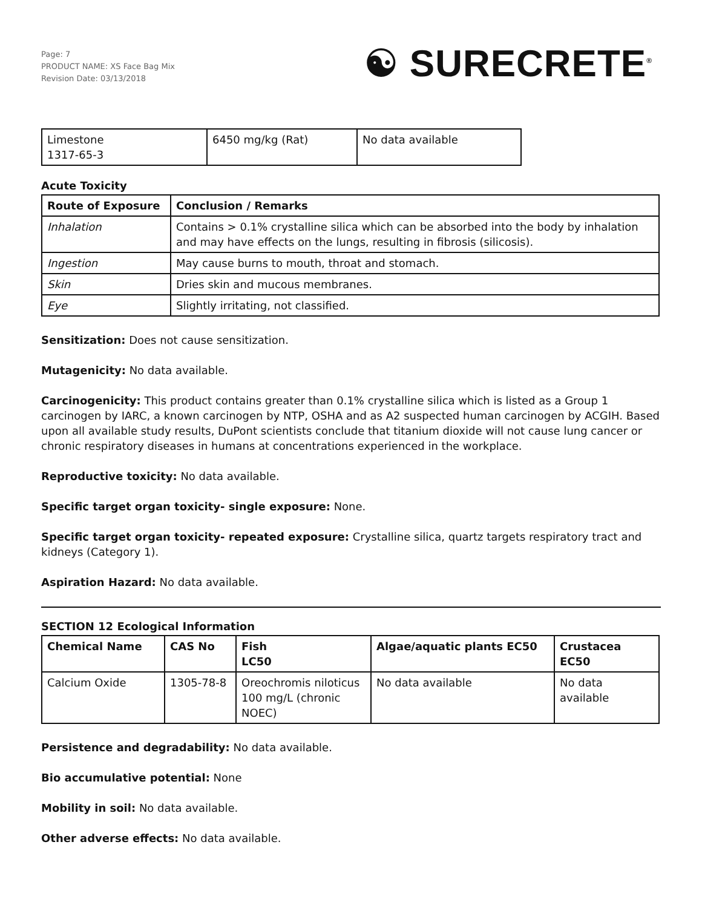Page: 7
PRODUCT NAME: XS Face Bag Mix
Revision Date: 03/13/2018
☯ SURECRETE<sup>®</sup>
| Limestone 1317-65-3 | 6450 mg/kg (Rat) | No data available |
Acute Toxicity
| Route of Exposure | Conclusion / Remarks |
| --- | --- |
| Inhalation | Contains > 0.1% crystalline silica which can be absorbed into the body by inhalation and may have effects on the lungs, resulting in fibrosis (silicosis). |
| Ingestion | May cause burns to mouth, throat and stomach. |
| Skin | Dries skin and mucous membranes. |
| Eye | Slightly irritating, not classified. |
Sensitization: Does not cause sensitization.
Mutagenicity: No data available.
Carcinogenicity: This product contains greater than 0.1% crystalline silica which is listed as a Group 1 carcinogen by IARC, a known carcinogen by NTP, OSHA and as A2 suspected human carcinogen by ACGIH. Based upon all available study results, DuPont scientists conclude that titanium dioxide will not cause lung cancer or chronic respiratory diseases in humans at concentrations experienced in the workplace.
Reproductive toxicity: No data available.
Specific target organ toxicity- single exposure: None.
Specific target organ toxicity- repeated exposure: Crystalline silica, quartz targets respiratory tract and kidneys (Category 1).
Aspiration Hazard: No data available.
SECTION 12 Ecological Information
| Chemical Name | CAS No | Fish LC50 | Algae/aquatic plants EC50 | Crustacea EC50 |
| --- | --- | --- | --- | --- |
| Calcium Oxide | 1305-78-8 | Oreochromis niloticus 100 mg/L (chronic NOEC) | No data available | No data available |
Persistence and degradability: No data available.
Bio accumulative potential: None
Mobility in soil: No data available.
Other adverse effects: No data available.